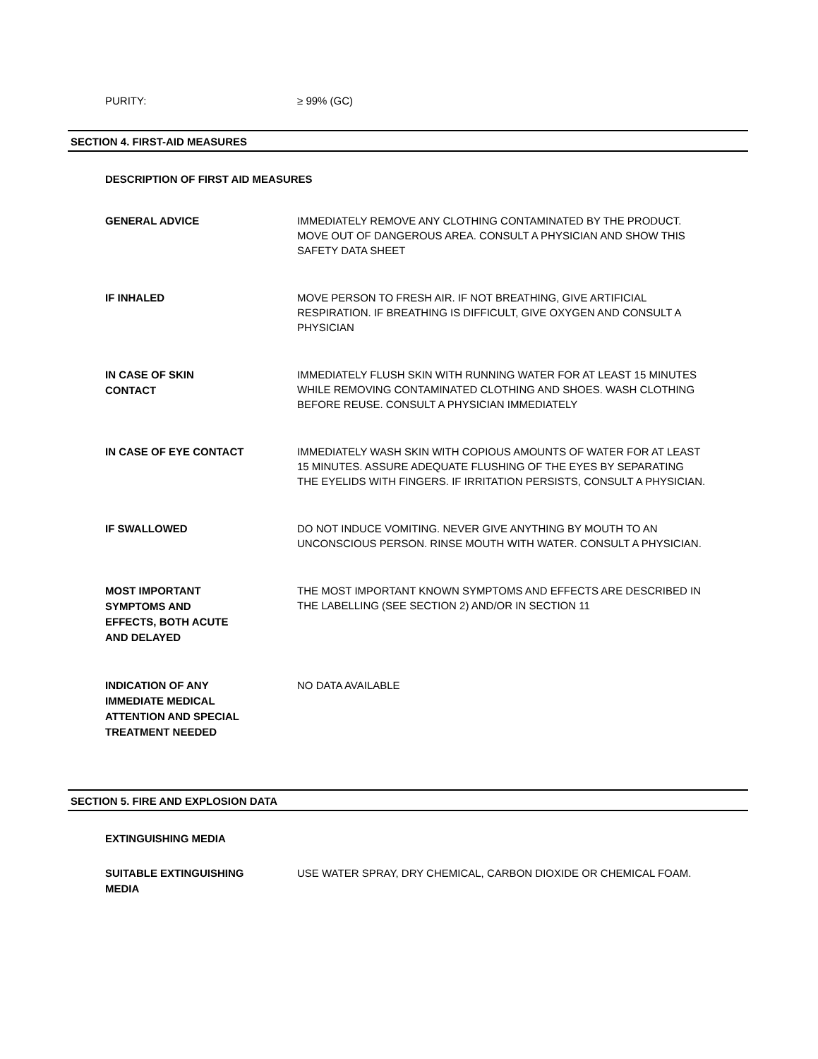PURITY:
≥ 99% (GC)
SECTION 4. FIRST-AID MEASURES
DESCRIPTION OF FIRST AID MEASURES
GENERAL ADVICE
IMMEDIATELY REMOVE ANY CLOTHING CONTAMINATED BY THE PRODUCT. MOVE OUT OF DANGEROUS AREA. CONSULT A PHYSICIAN AND SHOW THIS SAFETY DATA SHEET
IF INHALED
MOVE PERSON TO FRESH AIR. IF NOT BREATHING, GIVE ARTIFICIAL RESPIRATION. IF BREATHING IS DIFFICULT, GIVE OXYGEN AND CONSULT A PHYSICIAN
IN CASE OF SKIN
CONTACT
IMMEDIATELY FLUSH SKIN WITH RUNNING WATER FOR AT LEAST 15 MINUTES WHILE REMOVING CONTAMINATED CLOTHING AND SHOES. WASH CLOTHING BEFORE REUSE. CONSULT A PHYSICIAN IMMEDIATELY
IN CASE OF EYE CONTACT
IMMEDIATELY WASH SKIN WITH COPIOUS AMOUNTS OF WATER FOR AT LEAST 15 MINUTES. ASSURE ADEQUATE FLUSHING OF THE EYES BY SEPARATING THE EYELIDS WITH FINGERS. IF IRRITATION PERSISTS, CONSULT A PHYSICIAN.
IF SWALLOWED
DO NOT INDUCE VOMITING. NEVER GIVE ANYTHING BY MOUTH TO AN UNCONSCIOUS PERSON. RINSE MOUTH WITH WATER. CONSULT A PHYSICIAN.
MOST IMPORTANT
SYMPTOMS AND
EFFECTS, BOTH ACUTE
AND DELAYED
THE MOST IMPORTANT KNOWN SYMPTOMS AND EFFECTS ARE DESCRIBED IN THE LABELLING (SEE SECTION 2) AND/OR IN SECTION 11
INDICATION OF ANY
IMMEDIATE MEDICAL
ATTENTION AND SPECIAL
TREATMENT NEEDED
NO DATA AVAILABLE
SECTION 5. FIRE AND EXPLOSION DATA
EXTINGUISHING MEDIA
SUITABLE EXTINGUISHING
MEDIA
USE WATER SPRAY, DRY CHEMICAL, CARBON DIOXIDE OR CHEMICAL FOAM.